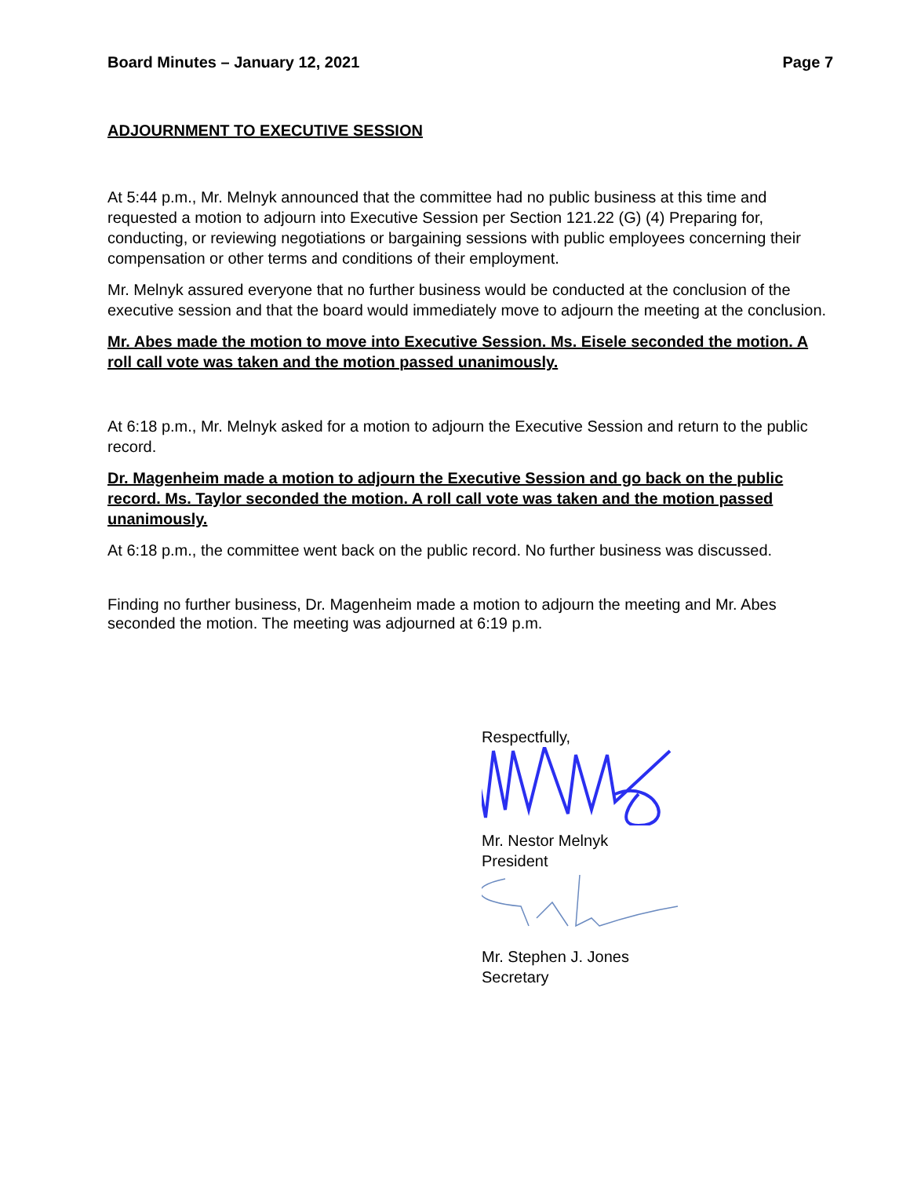Board Minutes – January 12, 2021 Page 7
ADJOURNMENT TO EXECUTIVE SESSION
At 5:44 p.m., Mr. Melnyk announced that the committee had no public business at this time and requested a motion to adjourn into Executive Session per Section 121.22 (G) (4) Preparing for, conducting, or reviewing negotiations or bargaining sessions with public employees concerning their compensation or other terms and conditions of their employment.
Mr. Melnyk assured everyone that no further business would be conducted at the conclusion of the executive session and that the board would immediately move to adjourn the meeting at the conclusion.
Mr. Abes made the motion to move into Executive Session. Ms. Eisele seconded the motion. A roll call vote was taken and the motion passed unanimously.
At 6:18 p.m., Mr. Melnyk asked for a motion to adjourn the Executive Session and return to the public record.
Dr. Magenheim made a motion to adjourn the Executive Session and go back on the public record. Ms. Taylor seconded the motion. A roll call vote was taken and the motion passed unanimously.
At 6:18 p.m., the committee went back on the public record. No further business was discussed.
Finding no further business, Dr. Magenheim made a motion to adjourn the meeting and Mr. Abes seconded the motion. The meeting was adjourned at 6:19 p.m.
Respectfully,
Mr. Nestor Melnyk
President
Mr. Stephen J. Jones
Secretary